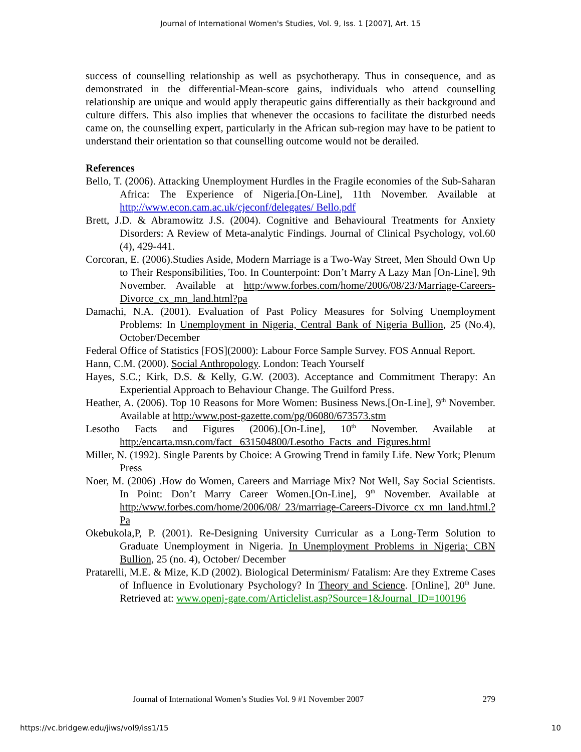Journal of International Women's Studies, Vol. 9, Iss. 1 [2007], Art. 15
success of counselling relationship as well as psychotherapy. Thus in consequence, and as demonstrated in the differential-Mean-score gains, individuals who attend counselling relationship are unique and would apply therapeutic gains differentially as their background and culture differs. This also implies that whenever the occasions to facilitate the disturbed needs came on, the counselling expert, particularly in the African sub-region may have to be patient to understand their orientation so that counselling outcome would not be derailed.
References
Bello, T. (2006). Attacking Unemployment Hurdles in the Fragile economies of the Sub-Saharan Africa: The Experience of Nigeria.[On-Line], 11th November. Available at http://www.econ.cam.ac.uk/cjeconf/delegates/ Bello.pdf
Brett, J.D. & Abramowitz J.S. (2004). Cognitive and Behavioural Treatments for Anxiety Disorders: A Review of Meta-analytic Findings. Journal of Clinical Psychology, vol.60 (4), 429-441.
Corcoran, E. (2006).Studies Aside, Modern Marriage is a Two-Way Street, Men Should Own Up to Their Responsibilities, Too. In Counterpoint: Don’t Marry A Lazy Man [On-Line], 9th November. Available at http:/www.forbes.com/home/2006/08/23/Marriage-Careers-Divorce_cx_mn_land.html?pa
Damachi, N.A. (2001). Evaluation of Past Policy Measures for Solving Unemployment Problems: In Unemployment in Nigeria, Central Bank of Nigeria Bullion, 25 (No.4), October/December
Federal Office of Statistics [FOS](2000): Labour Force Sample Survey. FOS Annual Report.
Hann, C.M. (2000). Social Anthropology. London: Teach Yourself
Hayes, S.C.; Kirk, D.S. & Kelly, G.W. (2003). Acceptance and Commitment Therapy: An Experiential Approach to Behaviour Change. The Guilford Press.
Heather, A. (2006). Top 10 Reasons for More Women: Business News.[On-Line], 9<sup>th</sup> November. Available at http:/www.post-gazette.com/pg/06080/673573.stm
Lesotho Facts and Figures (2006).[On-Line], 10<sup>th</sup> November. Available at http:/encarta.msn.com/fact_ 631504800/Lesotho_Facts_and_Figures.html
Miller, N. (1992). Single Parents by Choice: A Growing Trend in family Life. New York; Plenum Press
Noer, M. (2006) .How do Women, Careers and Marriage Mix? Not Well, Say Social Scientists. In Point: Don’t Marry Career Women.[On-Line], 9<sup>th</sup> November. Available at http:/www.forbes.com/home/2006/08/ 23/marriage-Careers-Divorce_cx_mn_land.html.?Pa
Okebukola,P, P. (2001). Re-Designing University Curricular as a Long-Term Solution to Graduate Unemployment in Nigeria. In Unemployment Problems in Nigeria; CBN Bullion, 25 (no. 4), October/ December
Pratarelli, M.E. & Mize, K.D (2002). Biological Determinism/ Fatalism: Are they Extreme Cases of Influence in Evolutionary Psychology? In Theory and Science. [Online], 20<sup>th</sup> June. Retrieved at: www.openj-gate.com/Articlelist.asp?Source=1&Journal_ID=100196
Journal of International Women’s Studies Vol. 9 #1 November 2007 279
https://vc.bridgew.edu/jiws/vol9/iss1/15 10